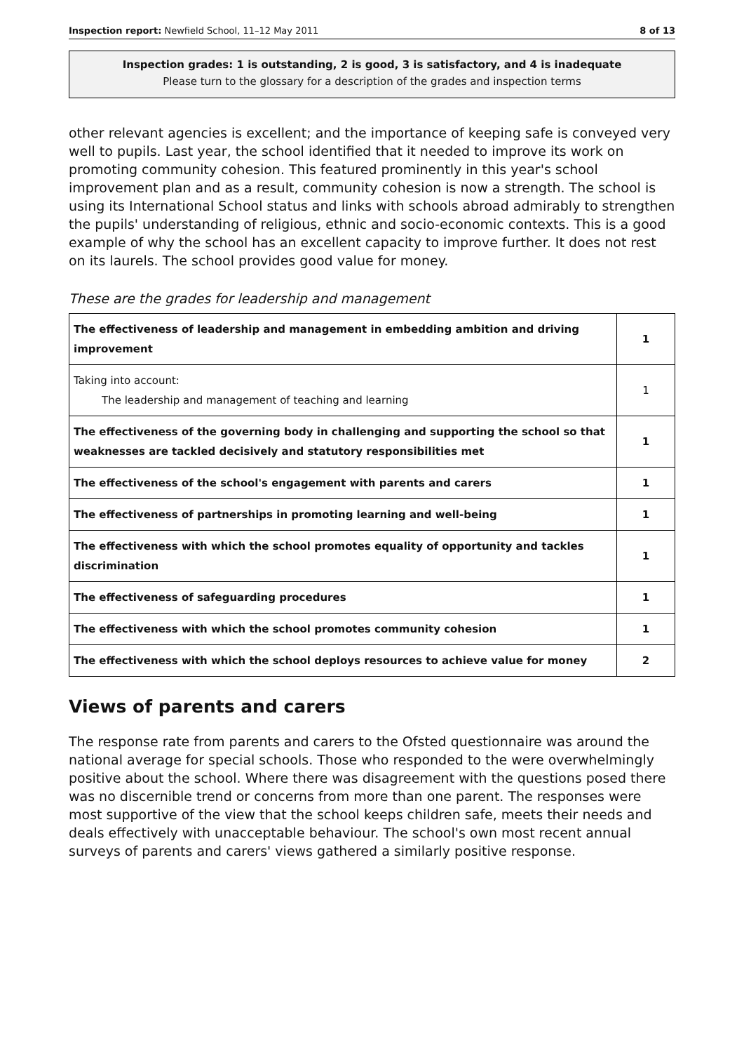Inspection report: Newfield School, 11–12 May 2011 8 of 13
Inspection grades: 1 is outstanding, 2 is good, 3 is satisfactory, and 4 is inadequate
Please turn to the glossary for a description of the grades and inspection terms
other relevant agencies is excellent; and the importance of keeping safe is conveyed very well to pupils. Last year, the school identified that it needed to improve its work on promoting community cohesion. This featured prominently in this year's school improvement plan and as a result, community cohesion is now a strength. The school is using its International School status and links with schools abroad admirably to strengthen the pupils' understanding of religious, ethnic and socio-economic contexts. This is a good example of why the school has an excellent capacity to improve further. It does not rest on its laurels. The school provides good value for money.
These are the grades for leadership and management
| The effectiveness of leadership and management in embedding ambition and driving improvement | 1 |
| Taking into account: The leadership and management of teaching and learning | 1 |
| The effectiveness of the governing body in challenging and supporting the school so that weaknesses are tackled decisively and statutory responsibilities met | 1 |
| The effectiveness of the school's engagement with parents and carers | 1 |
| The effectiveness of partnerships in promoting learning and well-being | 1 |
| The effectiveness with which the school promotes equality of opportunity and tackles discrimination | 1 |
| The effectiveness of safeguarding procedures | 1 |
| The effectiveness with which the school promotes community cohesion | 1 |
| The effectiveness with which the school deploys resources to achieve value for money | 2 |
Views of parents and carers
The response rate from parents and carers to the Ofsted questionnaire was around the national average for special schools. Those who responded to the were overwhelmingly positive about the school. Where there was disagreement with the questions posed there was no discernible trend or concerns from more than one parent. The responses were most supportive of the view that the school keeps children safe, meets their needs and deals effectively with unacceptable behaviour. The school's own most recent annual surveys of parents and carers' views gathered a similarly positive response.